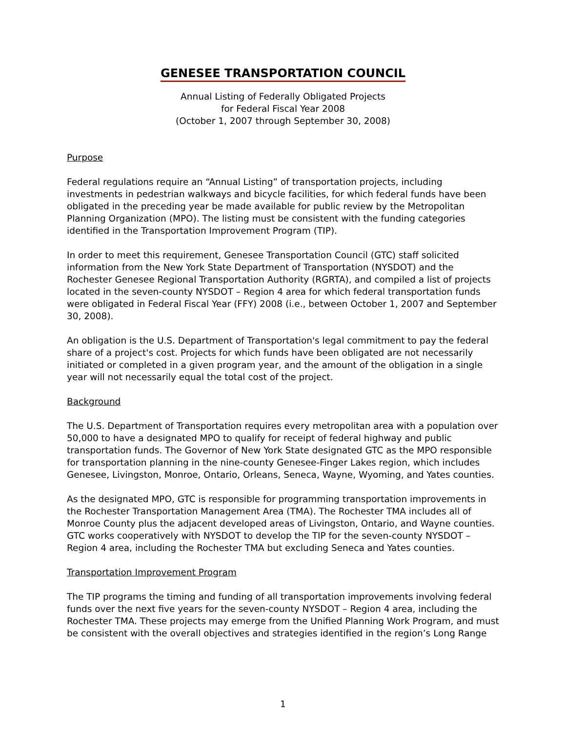GENESEE TRANSPORTATION COUNCIL
Annual Listing of Federally Obligated Projects
for Federal Fiscal Year 2008
(October 1, 2007 through September 30, 2008)
Purpose
Federal regulations require an “Annual Listing” of transportation projects, including investments in pedestrian walkways and bicycle facilities, for which federal funds have been obligated in the preceding year be made available for public review by the Metropolitan Planning Organization (MPO). The listing must be consistent with the funding categories identified in the Transportation Improvement Program (TIP).
In order to meet this requirement, Genesee Transportation Council (GTC) staff solicited information from the New York State Department of Transportation (NYSDOT) and the Rochester Genesee Regional Transportation Authority (RGRTA), and compiled a list of projects located in the seven-county NYSDOT – Region 4 area for which federal transportation funds were obligated in Federal Fiscal Year (FFY) 2008 (i.e., between October 1, 2007 and September 30, 2008).
An obligation is the U.S. Department of Transportation's legal commitment to pay the federal share of a project's cost. Projects for which funds have been obligated are not necessarily initiated or completed in a given program year, and the amount of the obligation in a single year will not necessarily equal the total cost of the project.
Background
The U.S. Department of Transportation requires every metropolitan area with a population over 50,000 to have a designated MPO to qualify for receipt of federal highway and public transportation funds. The Governor of New York State designated GTC as the MPO responsible for transportation planning in the nine-county Genesee-Finger Lakes region, which includes Genesee, Livingston, Monroe, Ontario, Orleans, Seneca, Wayne, Wyoming, and Yates counties.
As the designated MPO, GTC is responsible for programming transportation improvements in the Rochester Transportation Management Area (TMA). The Rochester TMA includes all of Monroe County plus the adjacent developed areas of Livingston, Ontario, and Wayne counties. GTC works cooperatively with NYSDOT to develop the TIP for the seven-county NYSDOT – Region 4 area, including the Rochester TMA but excluding Seneca and Yates counties.
Transportation Improvement Program
The TIP programs the timing and funding of all transportation improvements involving federal funds over the next five years for the seven-county NYSDOT – Region 4 area, including the Rochester TMA. These projects may emerge from the Unified Planning Work Program, and must be consistent with the overall objectives and strategies identified in the region’s Long Range
1